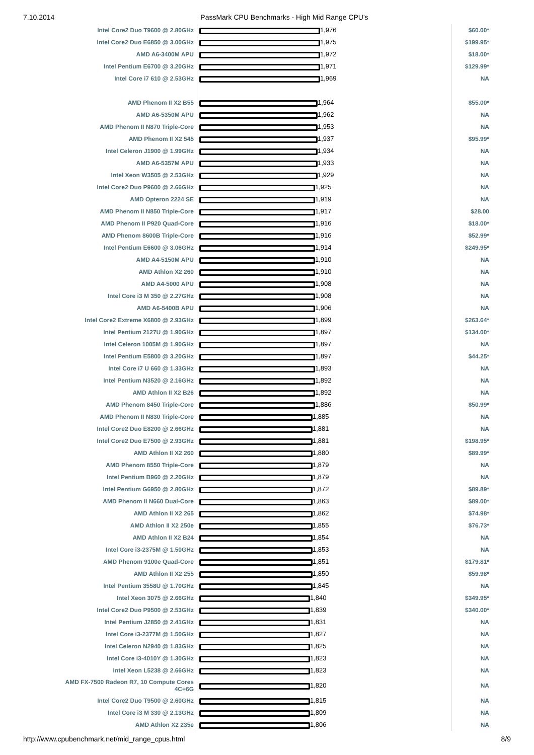7.10.2014 PassMark CPU Benchmarks - High Mid Range CPU's
| Intel Core2 Duo T9600 @ 2.80GHz | 1,976 | $60.00* |
| Intel Core2 Duo E6850 @ 3.00GHz | 1,975 | $199.95* |
| AMD A6-3400M APU | 1,972 | $18.00* |
| Intel Pentium E6700 @ 3.20GHz | 1,971 | $129.99* |
| Intel Core i7 610 @ 2.53GHz | 1,969 | NA |
| AMD Phenom II X2 B55 | 1,964 | $55.00* |
| AMD A6-5350M APU | 1,962 | NA |
| AMD Phenom II N870 Triple-Core | 1,953 | NA |
| AMD Phenom II X2 545 | 1,937 | $95.99* |
| Intel Celeron J1900 @ 1.99GHz | 1,934 | NA |
| AMD A6-5357M APU | 1,933 | NA |
| Intel Xeon W3505 @ 2.53GHz | 1,929 | NA |
| Intel Core2 Duo P9600 @ 2.66GHz | 1,925 | NA |
| AMD Opteron 2224 SE | 1,919 | NA |
| AMD Phenom II N850 Triple-Core | 1,917 | $28.00 |
| AMD Phenom II P920 Quad-Core | 1,916 | $18.00* |
| AMD Phenom 8600B Triple-Core | 1,916 | $52.99* |
| Intel Pentium E6600 @ 3.06GHz | 1,914 | $249.95* |
| AMD A4-5150M APU | 1,910 | NA |
| AMD Athlon X2 260 | 1,910 | NA |
| AMD A4-5000 APU | 1,908 | NA |
| Intel Core i3 M 350 @ 2.27GHz | 1,908 | NA |
| AMD A6-5400B APU | 1,906 | NA |
| Intel Core2 Extreme X6800 @ 2.93GHz | 1,899 | $263.64* |
| Intel Pentium 2127U @ 1.90GHz | 1,897 | $134.00* |
| Intel Celeron 1005M @ 1.90GHz | 1,897 | NA |
| Intel Pentium E5800 @ 3.20GHz | 1,897 | $44.25* |
| Intel Core i7 U 660 @ 1.33GHz | 1,893 | NA |
| Intel Pentium N3520 @ 2.16GHz | 1,892 | NA |
| AMD Athlon II X2 B26 | 1,892 | NA |
| AMD Phenom 8450 Triple-Core | 1,886 | $50.99* |
| AMD Phenom II N830 Triple-Core | 1,885 | NA |
| Intel Core2 Duo E8200 @ 2.66GHz | 1,881 | NA |
| Intel Core2 Duo E7500 @ 2.93GHz | 1,881 | $198.95* |
| AMD Athlon II X2 260 | 1,880 | $89.99* |
| AMD Phenom 8550 Triple-Core | 1,879 | NA |
| Intel Pentium B960 @ 2.20GHz | 1,879 | NA |
| Intel Pentium G6950 @ 2.80GHz | 1,872 | $89.89* |
| AMD Phenom II N660 Dual-Core | 1,863 | $89.00* |
| AMD Athlon II X2 265 | 1,862 | $74.98* |
| AMD Athlon II X2 250e | 1,855 | $76.73* |
| AMD Athlon II X2 B24 | 1,854 | NA |
| Intel Core i3-2375M @ 1.50GHz | 1,853 | NA |
| AMD Phenom 9100e Quad-Core | 1,851 | $179.81* |
| AMD Athlon II X2 255 | 1,850 | $59.98* |
| Intel Pentium 3558U @ 1.70GHz | 1,845 | NA |
| Intel Xeon 3075 @ 2.66GHz | 1,840 | $349.95* |
| Intel Core2 Duo P9500 @ 2.53GHz | 1,839 | $340.00* |
| Intel Pentium J2850 @ 2.41GHz | 1,831 | NA |
| Intel Core i3-2377M @ 1.50GHz | 1,827 | NA |
| Intel Celeron N2940 @ 1.83GHz | 1,825 | NA |
| Intel Core i3-4010Y @ 1.30GHz | 1,823 | NA |
| Intel Xeon L5238 @ 2.66GHz | 1,823 | NA |
| AMD FX-7500 Radeon R7, 10 Compute Cores 4C+6G | 1,820 | NA |
| Intel Core2 Duo T9500 @ 2.60GHz | 1,815 | NA |
| Intel Core i3 M 330 @ 2.13GHz | 1,809 | NA |
| AMD Athlon X2 235e | 1,806 | NA |
http://www.cpubenchmark.net/mid_range_cpus.html 8/9